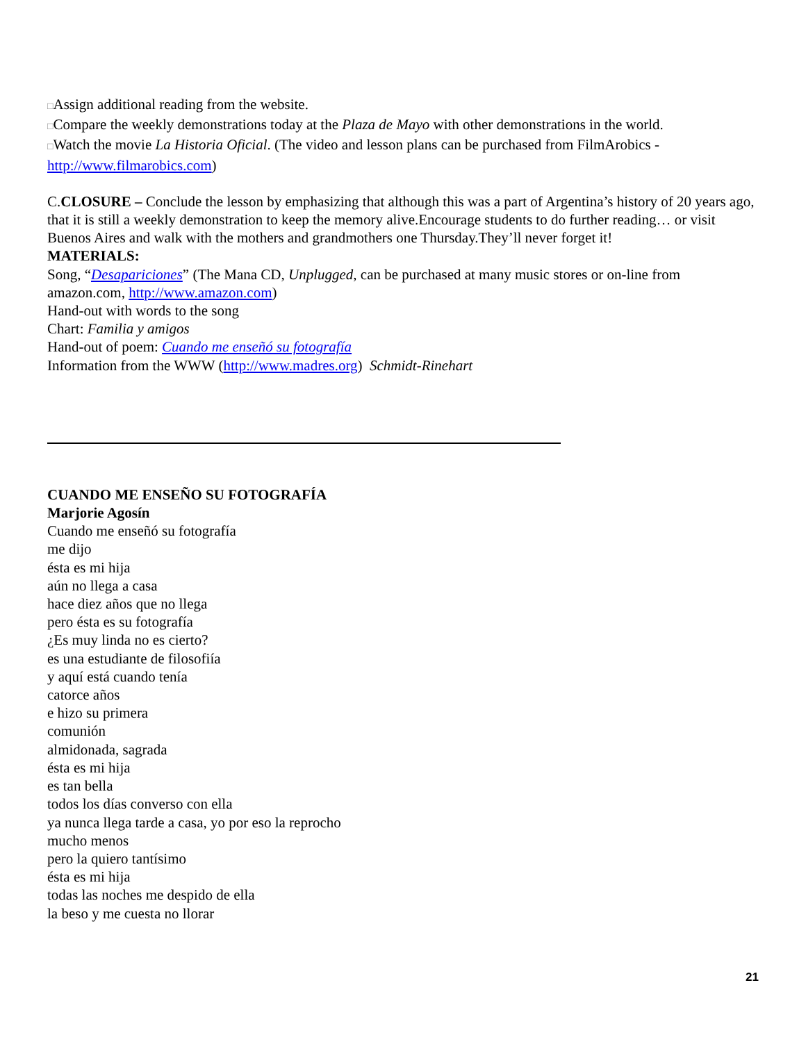□Assign additional reading from the website.
□Compare the weekly demonstrations today at the Plaza de Mayo with other demonstrations in the world.
□Watch the movie La Historia Oficial. (The video and lesson plans can be purchased from FilmArobics - http://www.filmarobics.com)
C.CLOSURE – Conclude the lesson by emphasizing that although this was a part of Argentina’s history of 20 years ago, that it is still a weekly demonstration to keep the memory alive.Encourage students to do further reading… or visit Buenos Aires and walk with the mothers and grandmothers one Thursday.They’ll never forget it!
MATERIALS:
Song, “Desapariciones” (The Mana CD, Unplugged, can be purchased at many music stores or on-line from amazon.com, http://www.amazon.com)
Hand-out with words to the song
Chart: Familia y amigos
Hand-out of poem: Cuando me enseñó su fotografía
Information from the WWW (http://www.madres.org) Schmidt-Rinehart
CUANDO ME ENSEÑO SU FOTOGRAFÍA
Marjorie Agosín
Cuando me enseñó su fotografía
me dijo
ésta es mi hija
aún no llega a casa
hace diez años que no llega
pero ésta es su fotografía
¿Es muy linda no es cierto?
es una estudiante de filosofiía
y aquí está cuando tenía
catorce años
e hizo su primera
comunión
almidonada, sagrada
ésta es mi hija
es tan bella
todos los días converso con ella
ya nunca llega tarde a casa, yo por eso la reprocho
mucho menos
pero la quiero tantísimo
ésta es mi hija
todas las noches me despido de ella
la beso y me cuesta no llorar
21